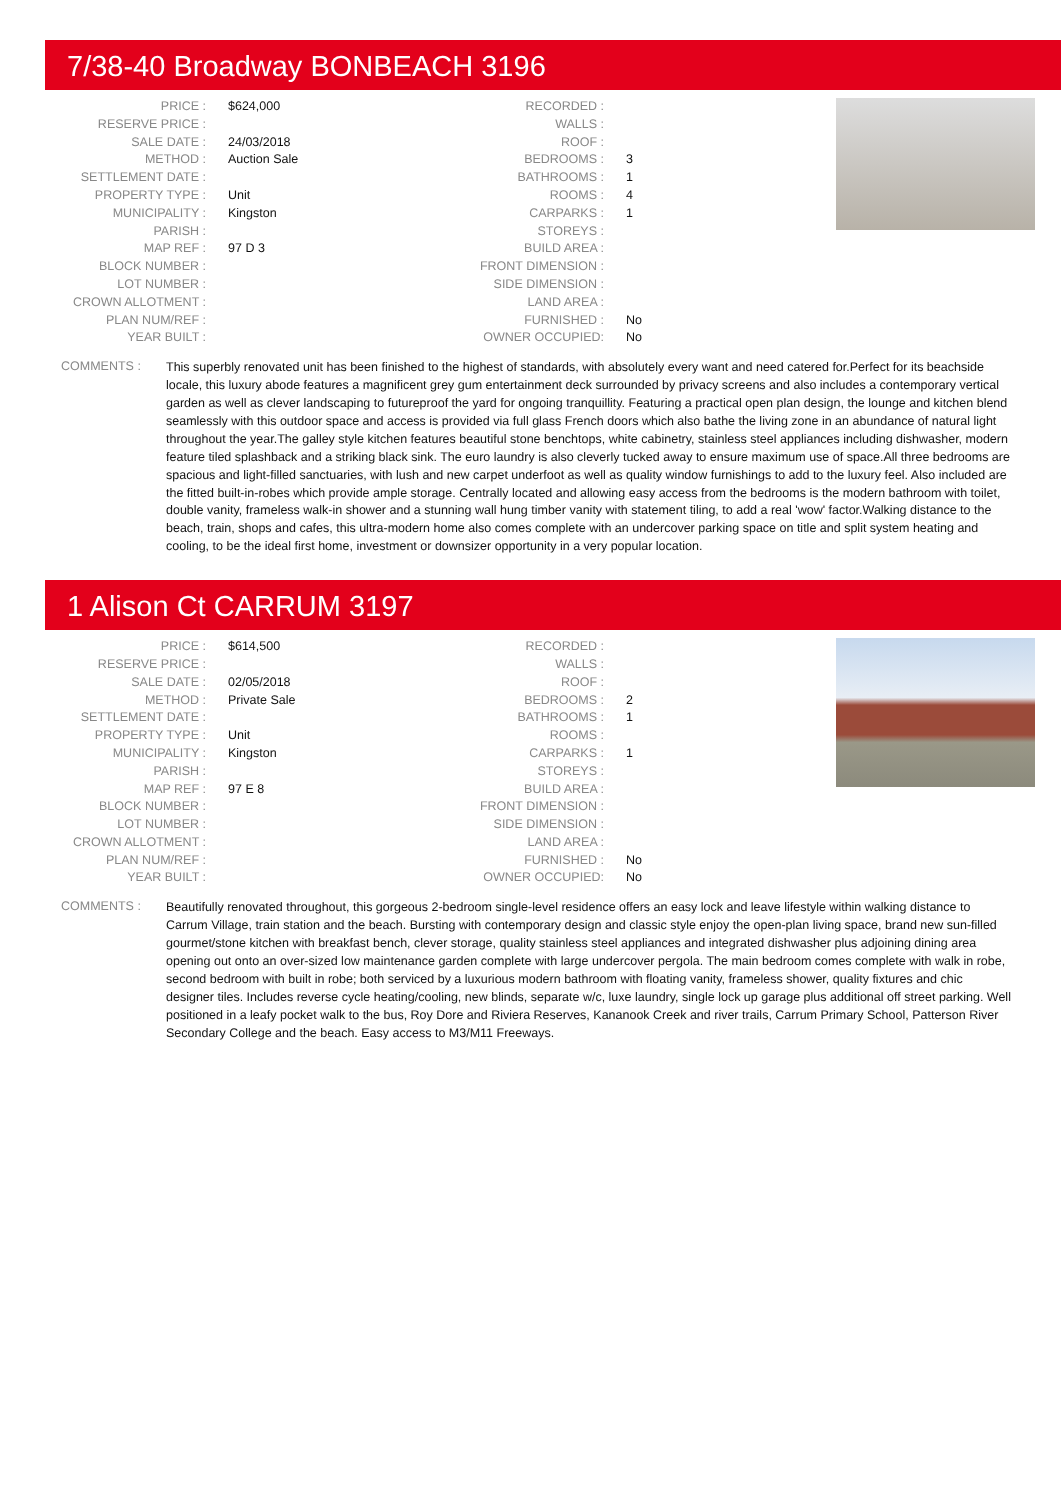7/38-40 Broadway BONBEACH 3196
| PRICE : | $624,000 |
| RESERVE PRICE : | |
| SALE DATE : | 24/03/2018 |
| METHOD : | Auction Sale |
| SETTLEMENT DATE : | |
| PROPERTY TYPE : | Unit |
| MUNICIPALITY : | Kingston |
| PARISH : | |
| MAP REF : | 97 D 3 |
| BLOCK NUMBER : | |
| LOT NUMBER : | |
| CROWN ALLOTMENT : | |
| PLAN NUM/REF : | |
| YEAR BUILT : | |
| RECORDED : | |
| WALLS : | |
| ROOF : | |
| BEDROOMS : | 3 |
| BATHROOMS : | 1 |
| ROOMS : | 4 |
| CARPARKS : | 1 |
| STOREYS : | |
| BUILD AREA : | |
| FRONT DIMENSION : | |
| SIDE DIMENSION : | |
| LAND AREA : | |
| FURNISHED : | No |
| OWNER OCCUPIED: | No |
COMMENTS :
This superbly renovated unit has been finished to the highest of standards, with absolutely every want and need catered for.Perfect for its beachside locale, this luxury abode features a magnificent grey gum entertainment deck surrounded by privacy screens and also includes a contemporary vertical garden as well as clever landscaping to futureproof the yard for ongoing tranquillity. Featuring a practical open plan design, the lounge and kitchen blend seamlessly with this outdoor space and access is provided via full glass French doors which also bathe the living zone in an abundance of natural light throughout the year.The galley style kitchen features beautiful stone benchtops, white cabinetry, stainless steel appliances including dishwasher, modern feature tiled splashback and a striking black sink. The euro laundry is also cleverly tucked away to ensure maximum use of space.All three bedrooms are spacious and light-filled sanctuaries, with lush and new carpet underfoot as well as quality window furnishings to add to the luxury feel. Also included are the fitted built-in-robes which provide ample storage. Centrally located and allowing easy access from the bedrooms is the modern bathroom with toilet, double vanity, frameless walk-in shower and a stunning wall hung timber vanity with statement tiling, to add a real 'wow' factor.Walking distance to the beach, train, shops and cafes, this ultra-modern home also comes complete with an undercover parking space on title and split system heating and cooling, to be the ideal first home, investment or downsizer opportunity in a very popular location.
1 Alison Ct CARRUM 3197
| PRICE : | $614,500 |
| RESERVE PRICE : | |
| SALE DATE : | 02/05/2018 |
| METHOD : | Private Sale |
| SETTLEMENT DATE : | |
| PROPERTY TYPE : | Unit |
| MUNICIPALITY : | Kingston |
| PARISH : | |
| MAP REF : | 97 E 8 |
| BLOCK NUMBER : | |
| LOT NUMBER : | |
| CROWN ALLOTMENT : | |
| PLAN NUM/REF : | |
| YEAR BUILT : | |
| RECORDED : | |
| WALLS : | |
| ROOF : | |
| BEDROOMS : | 2 |
| BATHROOMS : | 1 |
| ROOMS : | |
| CARPARKS : | 1 |
| STOREYS : | |
| BUILD AREA : | |
| FRONT DIMENSION : | |
| SIDE DIMENSION : | |
| LAND AREA : | |
| FURNISHED : | No |
| OWNER OCCUPIED: | No |
COMMENTS :
Beautifully renovated throughout, this gorgeous 2-bedroom single-level residence offers an easy lock and leave lifestyle within walking distance to Carrum Village, train station and the beach. Bursting with contemporary design and classic style enjoy the open-plan living space, brand new sun-filled gourmet/stone kitchen with breakfast bench, clever storage, quality stainless steel appliances and integrated dishwasher plus adjoining dining area opening out onto an over-sized low maintenance garden complete with large undercover pergola. The main bedroom comes complete with walk in robe, second bedroom with built in robe; both serviced by a luxurious modern bathroom with floating vanity, frameless shower, quality fixtures and chic designer tiles. Includes reverse cycle heating/cooling, new blinds, separate w/c, luxe laundry, single lock up garage plus additional off street parking. Well positioned in a leafy pocket walk to the bus, Roy Dore and Riviera Reserves, Kananook Creek and river trails, Carrum Primary School, Patterson River Secondary College and the beach. Easy access to M3/M11 Freeways.